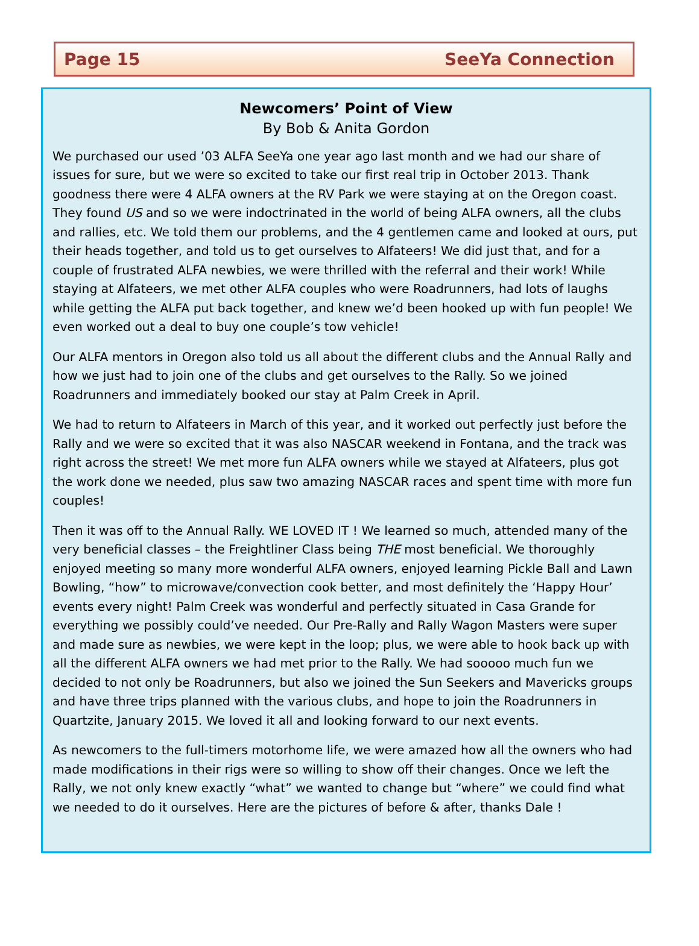Page 15 SeeYa Connection
Newcomers’ Point of View
By Bob & Anita Gordon
We purchased our used ’03 ALFA SeeYa one year ago last month and we had our share of issues for sure, but we were so excited to take our first real trip in October 2013. Thank goodness there were 4 ALFA owners at the RV Park we were staying at on the Oregon coast. They found US and so we were indoctrinated in the world of being ALFA owners, all the clubs and rallies, etc. We told them our problems, and the 4 gentlemen came and looked at ours, put their heads together, and told us to get ourselves to Alfateers! We did just that, and for a couple of frustrated ALFA newbies, we were thrilled with the referral and their work! While staying at Alfateers, we met other ALFA couples who were Roadrunners, had lots of laughs while getting the ALFA put back together, and knew we’d been hooked up with fun people! We even worked out a deal to buy one couple’s tow vehicle!
Our ALFA mentors in Oregon also told us all about the different clubs and the Annual Rally and how we just had to join one of the clubs and get ourselves to the Rally. So we joined Roadrunners and immediately booked our stay at Palm Creek in April.
We had to return to Alfateers in March of this year, and it worked out perfectly just before the Rally and we were so excited that it was also NASCAR weekend in Fontana, and the track was right across the street! We met more fun ALFA owners while we stayed at Alfateers, plus got the work done we needed, plus saw two amazing NASCAR races and spent time with more fun couples!
Then it was off to the Annual Rally. WE LOVED IT ! We learned so much, attended many of the very beneficial classes – the Freightliner Class being THE most beneficial. We thoroughly enjoyed meeting so many more wonderful ALFA owners, enjoyed learning Pickle Ball and Lawn Bowling, “how” to microwave/convection cook better, and most definitely the ‘Happy Hour’ events every night! Palm Creek was wonderful and perfectly situated in Casa Grande for everything we possibly could’ve needed. Our Pre-Rally and Rally Wagon Masters were super and made sure as newbies, we were kept in the loop; plus, we were able to hook back up with all the different ALFA owners we had met prior to the Rally. We had sooooo much fun we decided to not only be Roadrunners, but also we joined the Sun Seekers and Mavericks groups and have three trips planned with the various clubs, and hope to join the Roadrunners in Quartzite, January 2015. We loved it all and looking forward to our next events.
As newcomers to the full-timers motorhome life, we were amazed how all the owners who had made modifications in their rigs were so willing to show off their changes. Once we left the Rally, we not only knew exactly “what” we wanted to change but “where” we could find what we needed to do it ourselves. Here are the pictures of before & after, thanks Dale !